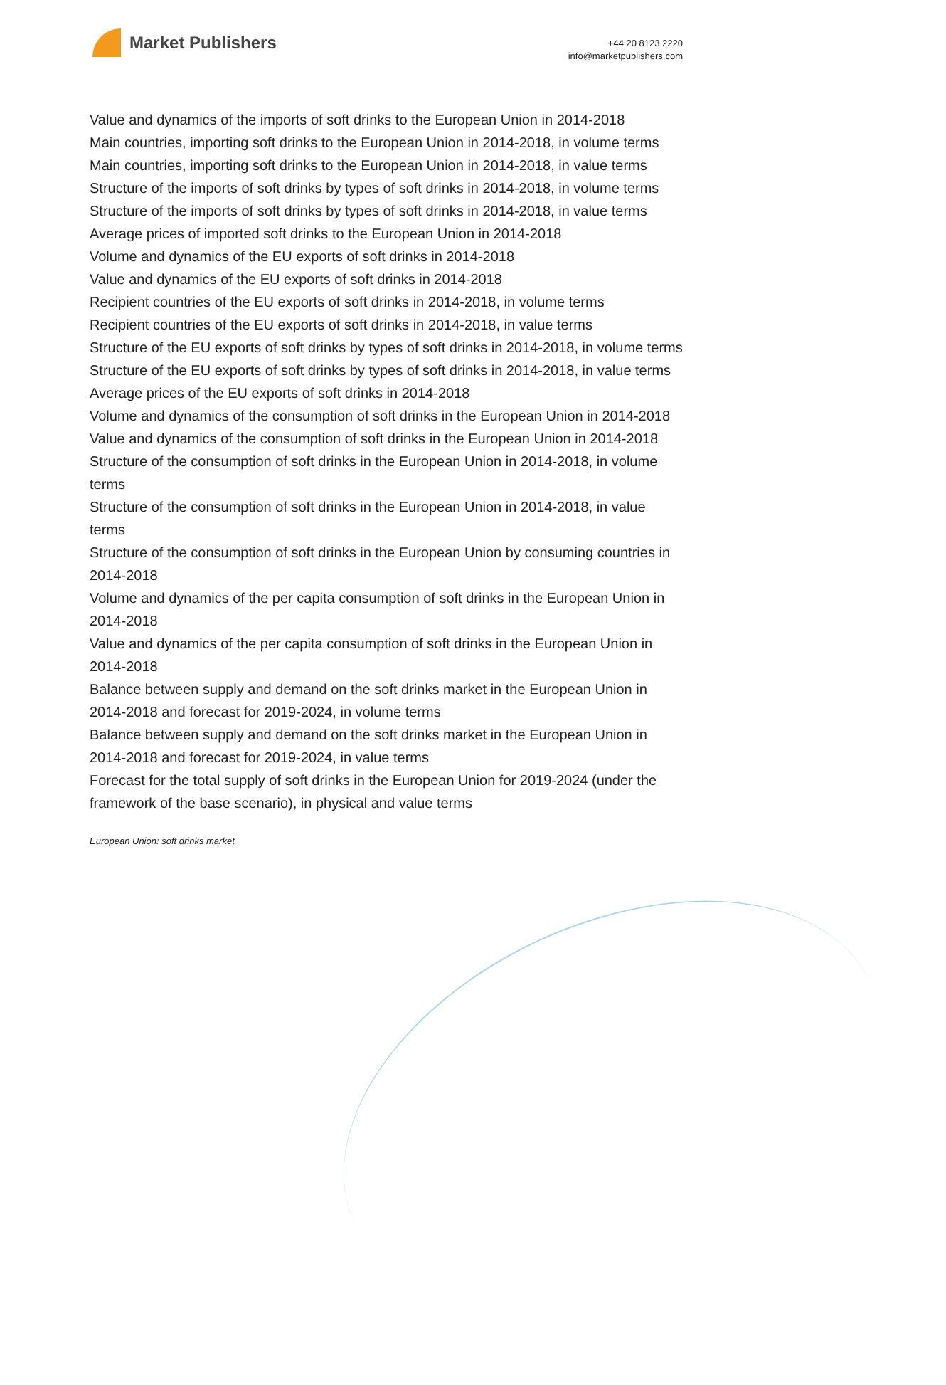Market Publishers
+44 20 8123 2220
info@marketpublishers.com
Value and dynamics of the imports of soft drinks to the European Union in 2014-2018
Main countries, importing soft drinks to the European Union in 2014-2018, in volume terms
Main countries, importing soft drinks to the European Union in 2014-2018, in value terms
Structure of the imports of soft drinks by types of soft drinks in 2014-2018, in volume terms
Structure of the imports of soft drinks by types of soft drinks in 2014-2018, in value terms
Average prices of imported soft drinks to the European Union in 2014-2018
Volume and dynamics of the EU exports of soft drinks in 2014-2018
Value and dynamics of the EU exports of soft drinks in 2014-2018
Recipient countries of the EU exports of soft drinks in 2014-2018, in volume terms
Recipient countries of the EU exports of soft drinks in 2014-2018, in value terms
Structure of the EU exports of soft drinks by types of soft drinks in 2014-2018, in volume terms
Structure of the EU exports of soft drinks by types of soft drinks in 2014-2018, in value terms
Average prices of the EU exports of soft drinks in 2014-2018
Volume and dynamics of the consumption of soft drinks in the European Union in 2014-2018
Value and dynamics of the consumption of soft drinks in the European Union in 2014-2018
Structure of the consumption of soft drinks in the European Union in 2014-2018, in volume terms
Structure of the consumption of soft drinks in the European Union in 2014-2018, in value terms
Structure of the consumption of soft drinks in the European Union by consuming countries in 2014-2018
Volume and dynamics of the per capita consumption of soft drinks in the European Union in 2014-2018
Value and dynamics of the per capita consumption of soft drinks in the European Union in 2014-2018
Balance between supply and demand on the soft drinks market in the European Union in 2014-2018 and forecast for 2019-2024, in volume terms
Balance between supply and demand on the soft drinks market in the European Union in 2014-2018 and forecast for 2019-2024, in value terms
Forecast for the total supply of soft drinks in the European Union for 2019-2024 (under the framework of the base scenario), in physical and value terms
European Union: soft drinks market